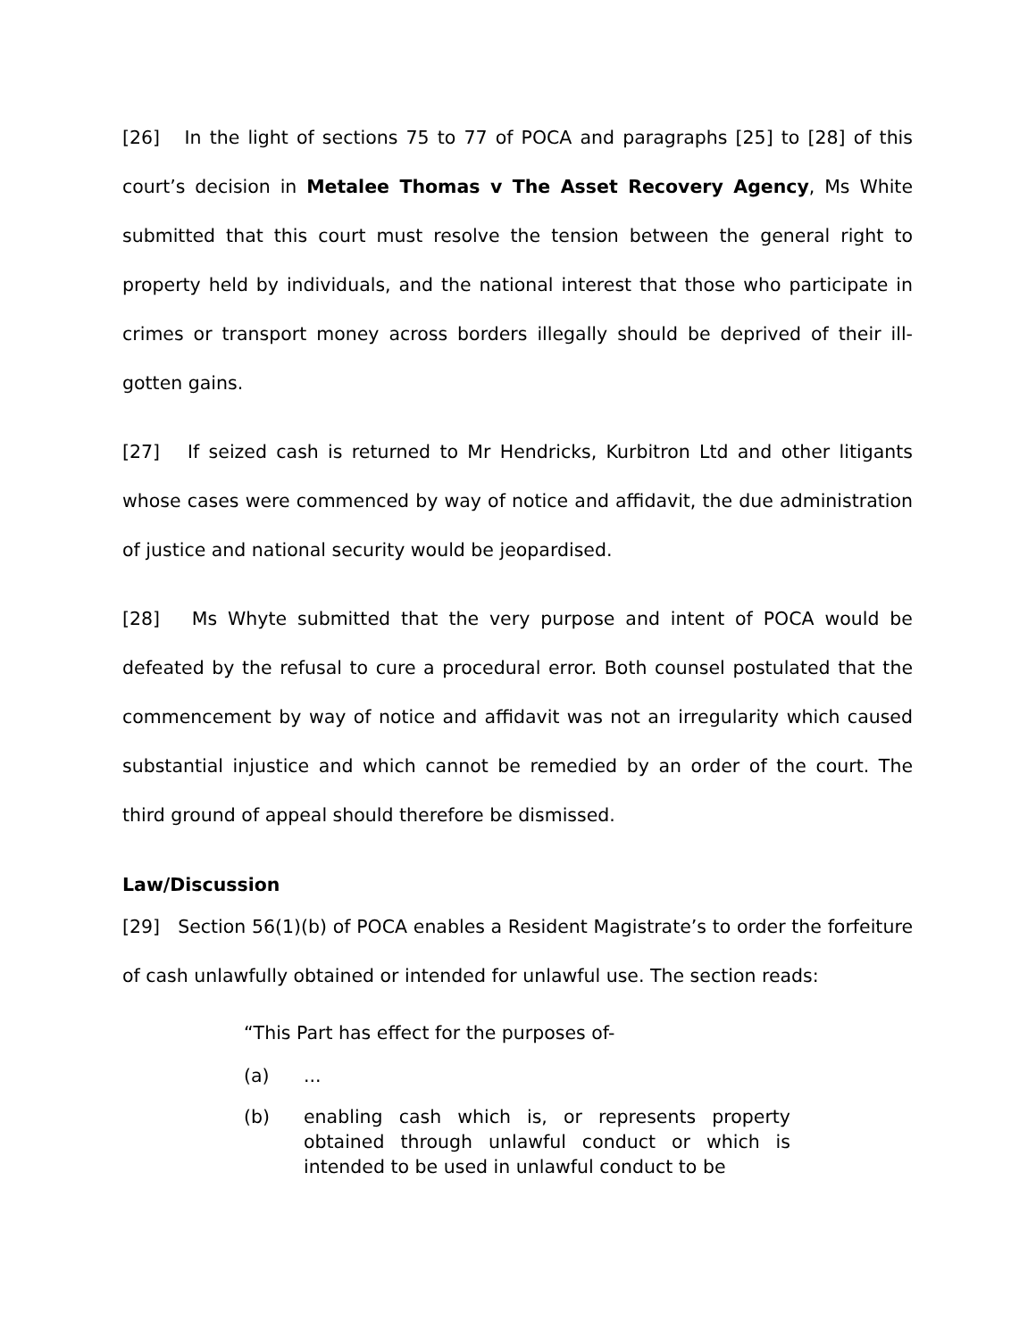[26] In the light of sections 75 to 77 of POCA and paragraphs [25] to [28] of this court’s decision in Metalee Thomas v The Asset Recovery Agency, Ms White submitted that this court must resolve the tension between the general right to property held by individuals, and the national interest that those who participate in crimes or transport money across borders illegally should be deprived of their ill-gotten gains.
[27] If seized cash is returned to Mr Hendricks, Kurbitron Ltd and other litigants whose cases were commenced by way of notice and affidavit, the due administration of justice and national security would be jeopardised.
[28] Ms Whyte submitted that the very purpose and intent of POCA would be defeated by the refusal to cure a procedural error. Both counsel postulated that the commencement by way of notice and affidavit was not an irregularity which caused substantial injustice and which cannot be remedied by an order of the court. The third ground of appeal should therefore be dismissed.
Law/Discussion
[29] Section 56(1)(b) of POCA enables a Resident Magistrate’s to order the forfeiture of cash unlawfully obtained or intended for unlawful use. The section reads:
“This Part has effect for the purposes of-
(a)...
(b) enabling cash which is, or represents property obtained through unlawful conduct or which is intended to be used in unlawful conduct to be